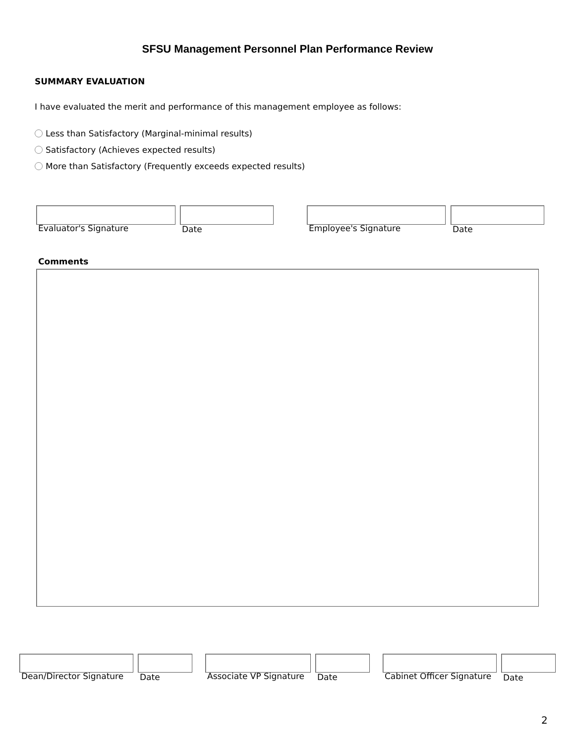SFSU Management Personnel Plan Performance Review
SUMMARY EVALUATION
I have evaluated the merit and performance of this management employee as follows:
Less than Satisfactory (Marginal-minimal results)
Satisfactory (Achieves expected results)
More than Satisfactory (Frequently exceeds expected results)
Evaluator's Signature Date Employee's Signature Date
Comments
Dean/Director Signature Date Associate VP Signature Date Cabinet Officer Signature Date
2